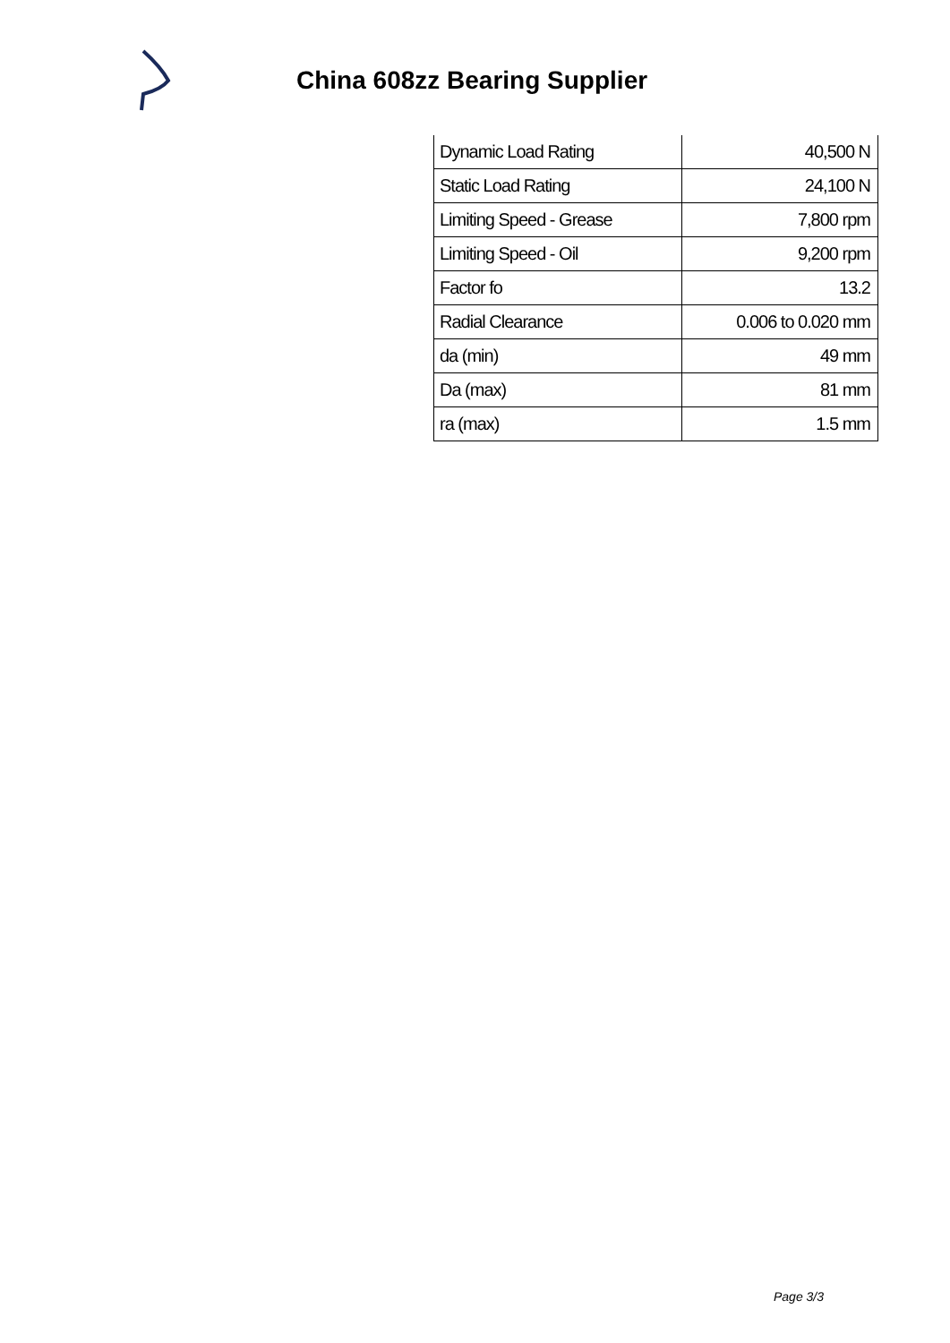China 608zz Bearing Supplier
| Dynamic Load Rating | 40,500 N |
| Static Load Rating | 24,100 N |
| Limiting Speed - Grease | 7,800 rpm |
| Limiting Speed - Oil | 9,200 rpm |
| Factor fo | 13.2 |
| Radial Clearance | 0.006 to 0.020 mm |
| da (min) | 49 mm |
| Da (max) | 81 mm |
| ra (max) | 1.5 mm |
Page 3/3